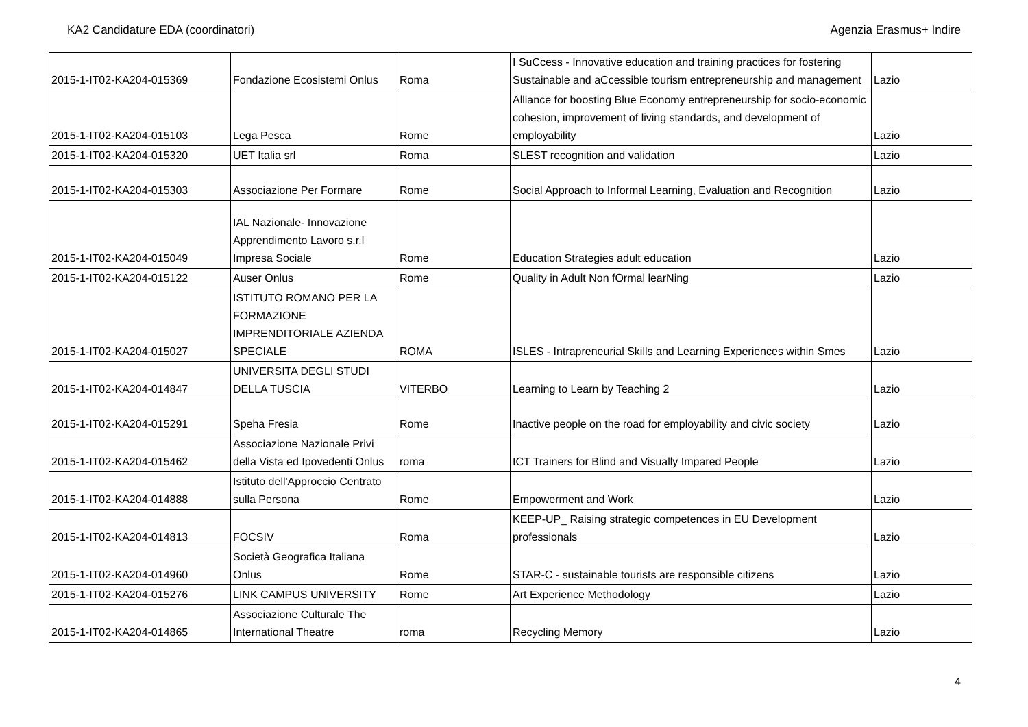KA2 Candidature EDA (coordinatori) Agenzia Erasmus+ Indire
| 2015-1-IT02-KA204-015369 | Fondazione Ecosistemi Onlus | Roma | I SuCcess - Innovative education and training practices for fostering Sustainable and aCcessible tourism entrepreneurship and management | Lazio |
| 2015-1-IT02-KA204-015103 | Lega Pesca | Rome | Alliance for boosting Blue Economy entrepreneurship for socio-economic cohesion, improvement of living standards, and development of employability | Lazio |
| 2015-1-IT02-KA204-015320 | UET Italia srl | Roma | SLEST recognition and validation | Lazio |
| 2015-1-IT02-KA204-015303 | Associazione Per Formare | Rome | Social Approach to Informal Learning, Evaluation and Recognition | Lazio |
| 2015-1-IT02-KA204-015049 | IAL Nazionale- Innovazione Apprendimento Lavoro s.r.l Impresa Sociale | Rome | Education Strategies adult education | Lazio |
| 2015-1-IT02-KA204-015122 | Auser Onlus | Rome | Quality in Adult Non fOrmal learNing | Lazio |
| 2015-1-IT02-KA204-015027 | ISTITUTO ROMANO PER LA FORMAZIONE IMPRENDITORIALE AZIENDA SPECIALE | ROMA | ISLES - Intrapreneurial Skills and Learning Experiences within Smes | Lazio |
| 2015-1-IT02-KA204-014847 | UNIVERSITA DEGLI STUDI DELLA TUSCIA | VITERBO | Learning to Learn by Teaching 2 | Lazio |
| 2015-1-IT02-KA204-015291 | Speha Fresia | Rome | Inactive people on the road for employability and civic society | Lazio |
| 2015-1-IT02-KA204-015462 | Associazione Nazionale Privi della Vista ed Ipovedenti Onlus | roma | ICT Trainers for Blind and Visually Impared People | Lazio |
| 2015-1-IT02-KA204-014888 | Istituto dell'Approccio Centrato sulla Persona | Rome | Empowerment and Work | Lazio |
| 2015-1-IT02-KA204-014813 | FOCSIV | Roma | KEEP-UP_ Raising strategic competences in EU Development professionals | Lazio |
| 2015-1-IT02-KA204-014960 | Società Geografica Italiana Onlus | Rome | STAR-C - sustainable tourists are responsible citizens | Lazio |
| 2015-1-IT02-KA204-015276 | LINK CAMPUS UNIVERSITY | Rome | Art Experience Methodology | Lazio |
| 2015-1-IT02-KA204-014865 | Associazione Culturale The International Theatre | roma | Recycling Memory | Lazio |
4